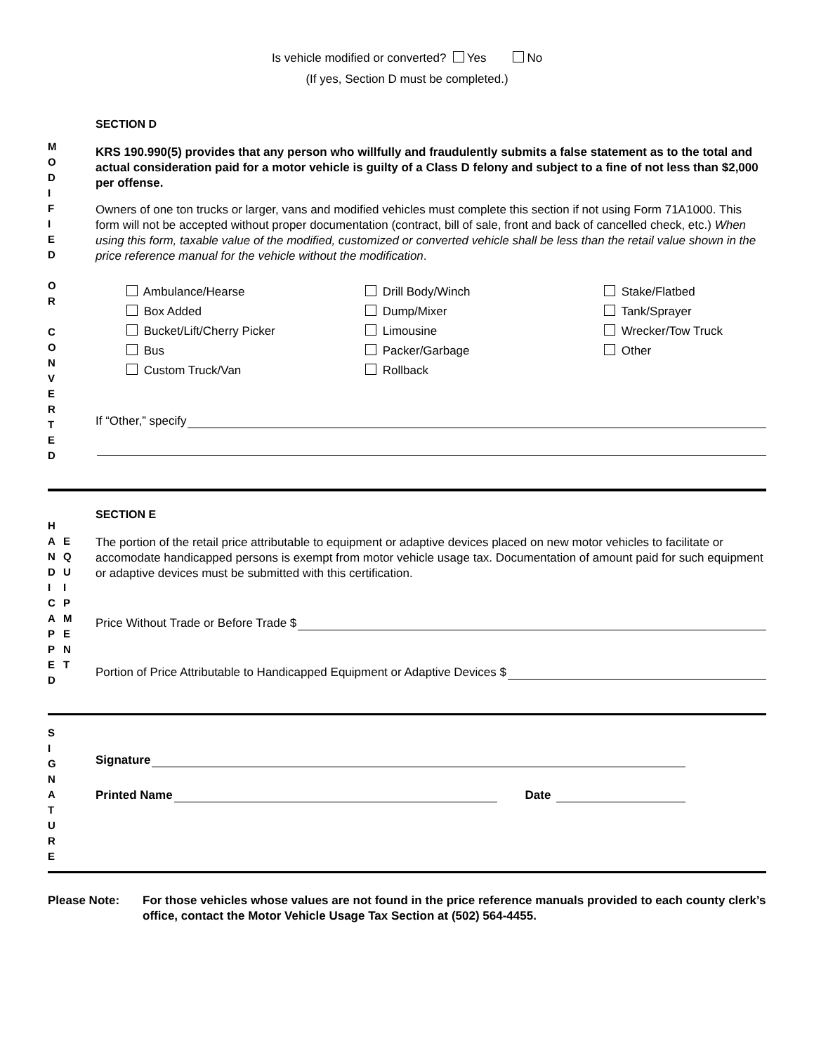Is vehicle modified or converted? Yes No
(If yes, Section D must be completed.)
M
O
D
I
F
I
E
D
O
R
C
O
N
V
E
R
T
E
D
SECTION D
KRS 190.990(5) provides that any person who willfully and fraudulently submits a false statement as to the total and actual consideration paid for a motor vehicle is guilty of a Class D felony and subject to a fine of not less than $2,000 per offense.
Owners of one ton trucks or larger, vans and modified vehicles must complete this section if not using Form 71A1000. This form will not be accepted without proper documentation (contract, bill of sale, front and back of cancelled check, etc.) When using this form, taxable value of the modified, customized or converted vehicle shall be less than the retail value shown in the price reference manual for the vehicle without the modification.
Ambulance/Hearse
Drill Body/Winch
Stake/Flatbed
Box Added
Dump/Mixer
Tank/Sprayer
Bucket/Lift/Cherry Picker
Limousine
Wrecker/Tow Truck
Bus
Packer/Garbage
Other
Custom Truck/Van
Rollback
If “Other,” specify
H
A
N
D
I
C
A
P
P
E
D
E
Q
U
I
P
M
E
N
T
SECTION E
The portion of the retail price attributable to equipment or adaptive devices placed on new motor vehicles to facilitate or accomodate handicapped persons is exempt from motor vehicle usage tax. Documentation of amount paid for such equipment or adaptive devices must be submitted with this certification.
Price Without Trade or Before Trade $
Portion of Price Attributable to Handicapped Equipment or Adaptive Devices $
S
I
G
N
A
T
U
R
E
Signature
Printed Name Date
Please Note: For those vehicles whose values are not found in the price reference manuals provided to each county clerk’s office, contact the Motor Vehicle Usage Tax Section at (502) 564-4455.